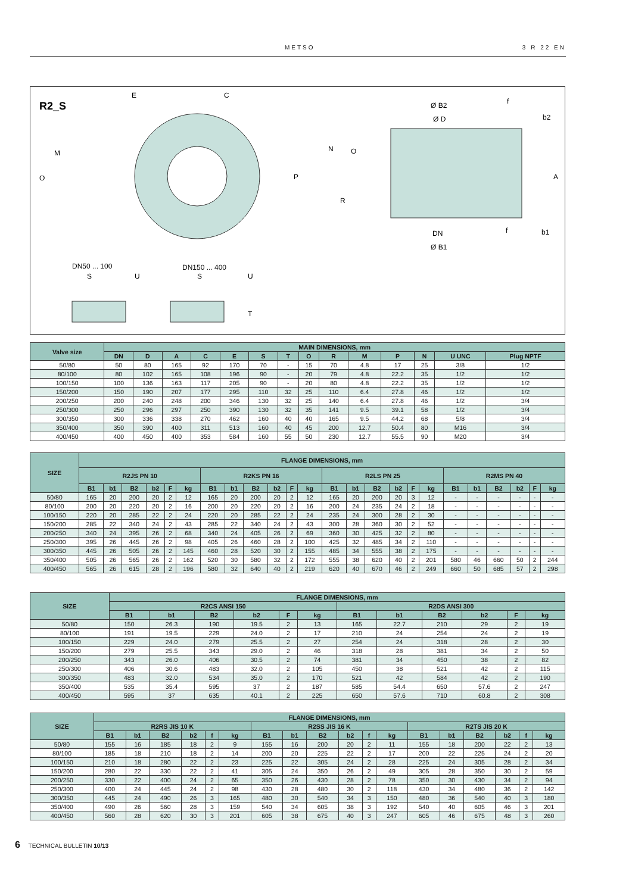METSO 3 R 22 EN
R2_S
E
C
M
O
N
O
P
R
Ø B2
Ø D
f
b2
A
DN
Ø B1
f
b1
DN50 ... 100
S
U
DN150 ... 400
S
U
T
| Valve size | MAIN DIMENSIONS, mm | | | | | | | | | | | | | |
| --- | --- | --- | --- | --- | --- | --- | --- | --- | --- | --- | --- | --- | --- | --- |
| | DN | D | A | C | E | S | T | O | R | M | P | N | U UNC | Plug NPTF |
| 50/80 | 50 | 80 | 165 | 92 | 170 | 70 | - | 15 | 70 | 4.8 | 17 | 25 | 3/8 | 1/2 |
| 80/100 | 80 | 102 | 165 | 108 | 196 | 90 | - | 20 | 79 | 4.8 | 22.2 | 35 | 1/2 | 1/2 |
| 100/150 | 100 | 136 | 163 | 117 | 205 | 90 | - | 20 | 80 | 4.8 | 22.2 | 35 | 1/2 | 1/2 |
| 150/200 | 150 | 190 | 207 | 177 | 295 | 110 | 32 | 25 | 110 | 6.4 | 27.8 | 46 | 1/2 | 1/2 |
| 200/250 | 200 | 240 | 248 | 200 | 346 | 130 | 32 | 25 | 140 | 6.4 | 27.8 | 46 | 1/2 | 3/4 |
| 250/300 | 250 | 296 | 297 | 250 | 390 | 130 | 32 | 35 | 141 | 9.5 | 39.1 | 58 | 1/2 | 3/4 |
| 300/350 | 300 | 336 | 338 | 270 | 462 | 160 | 40 | 40 | 165 | 9.5 | 44.2 | 68 | 5/8 | 3/4 |
| 350/400 | 350 | 390 | 400 | 311 | 513 | 160 | 40 | 45 | 200 | 12.7 | 50.4 | 80 | M16 | 3/4 |
| 400/450 | 400 | 450 | 400 | 353 | 584 | 160 | 55 | 50 | 230 | 12.7 | 55.5 | 90 | M20 | 3/4 |
| SIZE | FLANGE DIMENSIONS, mm | | | | | | | | | | | | | | | | | | | | | | | |
| --- | --- | --- | --- | --- | --- | --- | --- | --- | --- | --- | --- | --- | --- | --- | --- | --- | --- | --- | --- | --- | --- | --- | --- | --- |
| | R2JS PN 10 | | | | | | R2KS PN 16 | | | | | | R2LS PN 25 | | | | | | R2MS PN 40 | | | | | |
| | B1 | b1 | B2 | b2 | F | kg | B1 | b1 | B2 | b2 | F | kg | B1 | b1 | B2 | b2 | F | kg | B1 | b1 | B2 | b2 | F | kg |
| 50/80 | 165 | 20 | 200 | 20 | 2 | 12 | 165 | 20 | 200 | 20 | 2 | 12 | 165 | 20 | 200 | 20 | 3 | 12 | - | - | - | - | - | - |
| 80/100 | 200 | 20 | 220 | 20 | 2 | 16 | 200 | 20 | 220 | 20 | 2 | 16 | 200 | 24 | 235 | 24 | 2 | 18 | - | - | - | - | - | - |
| 100/150 | 220 | 20 | 285 | 22 | 2 | 24 | 220 | 20 | 285 | 22 | 2 | 24 | 235 | 24 | 300 | 28 | 2 | 30 | - | - | - | - | - | - |
| 150/200 | 285 | 22 | 340 | 24 | 2 | 43 | 285 | 22 | 340 | 24 | 2 | 43 | 300 | 28 | 360 | 30 | 2 | 52 | - | - | - | - | - | - |
| 200/250 | 340 | 24 | 395 | 26 | 2 | 68 | 340 | 24 | 405 | 26 | 2 | 69 | 360 | 30 | 425 | 32 | 2 | 80 | - | - | - | - | - | - |
| 250/300 | 395 | 26 | 445 | 26 | 2 | 98 | 405 | 26 | 460 | 28 | 2 | 100 | 425 | 32 | 485 | 34 | 2 | 110 | - | - | - | - | - | - |
| 300/350 | 445 | 26 | 505 | 26 | 2 | 145 | 460 | 28 | 520 | 30 | 2 | 155 | 485 | 34 | 555 | 38 | 2 | 175 | - | - | - | - | - | - |
| 350/400 | 505 | 26 | 565 | 26 | 2 | 162 | 520 | 30 | 580 | 32 | 2 | 172 | 555 | 38 | 620 | 40 | 2 | 201 | 580 | 46 | 660 | 50 | 2 | 244 |
| 400/450 | 565 | 26 | 615 | 28 | 2 | 196 | 580 | 32 | 640 | 40 | 2 | 219 | 620 | 40 | 670 | 46 | 2 | 249 | 660 | 50 | 685 | 57 | 2 | 298 |
| SIZE | FLANGE DIMENSIONS, mm | | | | | | | | | | | |
| --- | --- | --- | --- | --- | --- | --- | --- | --- | --- | --- | --- | --- |
| | R2CS ANSI 150 | | | | | | R2DS ANSI 300 | | | | | |
| | B1 | b1 | B2 | b2 | F | kg | B1 | b1 | B2 | b2 | F | kg |
| 50/80 | 150 | 26.3 | 190 | 19.5 | 2 | 13 | 165 | 22.7 | 210 | 29 | 2 | 19 |
| 80/100 | 191 | 19.5 | 229 | 24.0 | 2 | 17 | 210 | 24 | 254 | 24 | 2 | 19 |
| 100/150 | 229 | 24.0 | 279 | 25.5 | 2 | 27 | 254 | 24 | 318 | 28 | 2 | 30 |
| 150/200 | 279 | 25.5 | 343 | 29.0 | 2 | 46 | 318 | 28 | 381 | 34 | 2 | 50 |
| 200/250 | 343 | 26.0 | 406 | 30.5 | 2 | 74 | 381 | 34 | 450 | 38 | 2 | 82 |
| 250/300 | 406 | 30.6 | 483 | 32.0 | 2 | 105 | 450 | 38 | 521 | 42 | 2 | 115 |
| 300/350 | 483 | 32.0 | 534 | 35.0 | 2 | 170 | 521 | 42 | 584 | 42 | 2 | 190 |
| 350/400 | 535 | 35.4 | 595 | 37 | 2 | 187 | 585 | 54.4 | 650 | 57.6 | 2 | 247 |
| 400/450 | 595 | 37 | 635 | 40.1 | 2 | 225 | 650 | 57.6 | 710 | 60.8 | 2 | 308 |
| SIZE | FLANGE DIMENSIONS, mm | | | | | | | | | | | | | | | | | |
| --- | --- | --- | --- | --- | --- | --- | --- | --- | --- | --- | --- | --- | --- | --- | --- | --- | --- | --- |
| | R2RS JIS 10 K | | | | | | R2SS JIS 16 K | | | | | | R2TS JIS 20 K | | | | | |
| | B1 | b1 | B2 | b2 | f | kg | B1 | b1 | B2 | b2 | f | kg | B1 | b1 | B2 | b2 | f | kg |
| 50/80 | 155 | 16 | 185 | 18 | 2 | 9 | 155 | 16 | 200 | 20 | 2 | 11 | 155 | 18 | 200 | 22 | 2 | 13 |
| 80/100 | 185 | 18 | 210 | 18 | 2 | 14 | 200 | 20 | 225 | 22 | 2 | 17 | 200 | 22 | 225 | 24 | 2 | 20 |
| 100/150 | 210 | 18 | 280 | 22 | 2 | 23 | 225 | 22 | 305 | 24 | 2 | 28 | 225 | 24 | 305 | 28 | 2 | 34 |
| 150/200 | 280 | 22 | 330 | 22 | 2 | 41 | 305 | 24 | 350 | 26 | 2 | 49 | 305 | 28 | 350 | 30 | 2 | 59 |
| 200/250 | 330 | 22 | 400 | 24 | 2 | 65 | 350 | 26 | 430 | 28 | 2 | 78 | 350 | 30 | 430 | 34 | 2 | 94 |
| 250/300 | 400 | 24 | 445 | 24 | 2 | 98 | 430 | 28 | 480 | 30 | 2 | 118 | 430 | 34 | 480 | 36 | 2 | 142 |
| 300/350 | 445 | 24 | 490 | 26 | 3 | 165 | 480 | 30 | 540 | 34 | 3 | 150 | 480 | 36 | 540 | 40 | 3 | 180 |
| 350/400 | 490 | 26 | 560 | 28 | 3 | 159 | 540 | 34 | 605 | 38 | 3 | 192 | 540 | 40 | 605 | 46 | 3 | 201 |
| 400/450 | 560 | 28 | 620 | 30 | 3 | 201 | 605 | 38 | 675 | 40 | 3 | 247 | 605 | 46 | 675 | 48 | 3 | 260 |
6 TECHNICAL BULLETIN 10/13